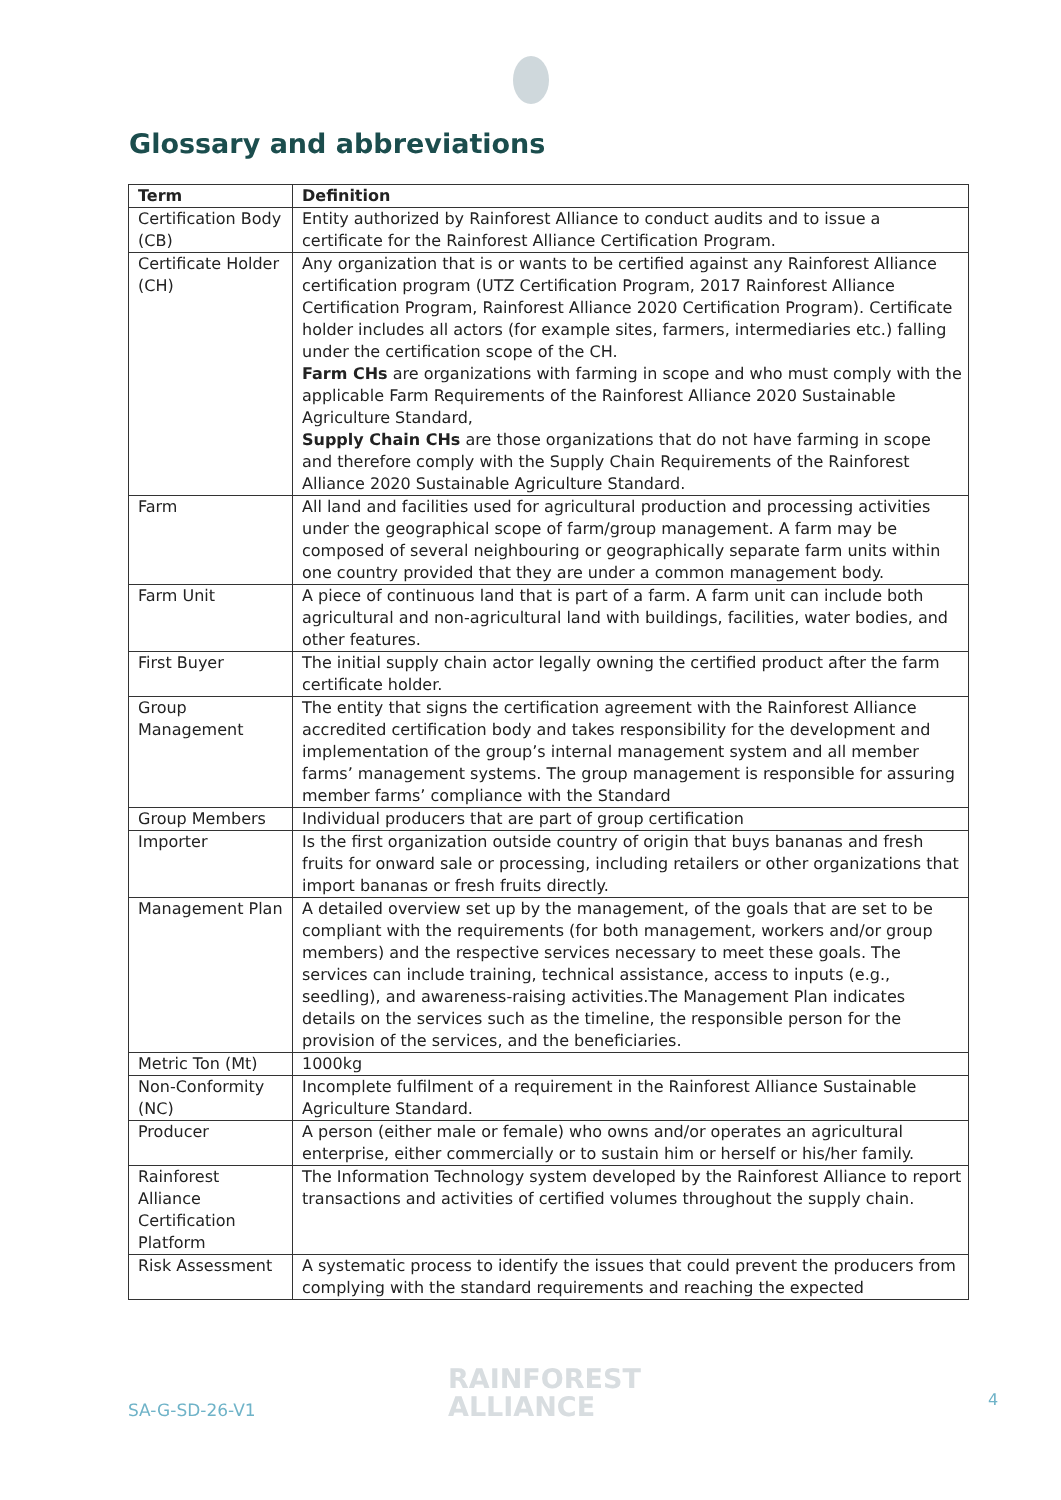Glossary and abbreviations
| Term | Definition |
| --- | --- |
| Certification Body (CB) | Entity authorized by Rainforest Alliance to conduct audits and to issue a certificate for the Rainforest Alliance Certification Program. |
| Certificate Holder (CH) | Any organization that is or wants to be certified against any Rainforest Alliance certification program (UTZ Certification Program, 2017 Rainforest Alliance Certification Program, Rainforest Alliance 2020 Certification Program). Certificate holder includes all actors (for example sites, farmers, intermediaries etc.) falling under the certification scope of the CH. Farm CHs are organizations with farming in scope and who must comply with the applicable Farm Requirements of the Rainforest Alliance 2020 Sustainable Agriculture Standard, Supply Chain CHs are those organizations that do not have farming in scope and therefore comply with the Supply Chain Requirements of the Rainforest Alliance 2020 Sustainable Agriculture Standard. |
| Farm | All land and facilities used for agricultural production and processing activities under the geographical scope of farm/group management. A farm may be composed of several neighbouring or geographically separate farm units within one country provided that they are under a common management body. |
| Farm Unit | A piece of continuous land that is part of a farm. A farm unit can include both agricultural and non-agricultural land with buildings, facilities, water bodies, and other features. |
| First Buyer | The initial supply chain actor legally owning the certified product after the farm certificate holder. |
| Group Management | The entity that signs the certification agreement with the Rainforest Alliance accredited certification body and takes responsibility for the development and implementation of the group’s internal management system and all member farms’ management systems. The group management is responsible for assuring member farms’ compliance with the Standard |
| Group Members | Individual producers that are part of group certification |
| Importer | Is the first organization outside country of origin that buys bananas and fresh fruits for onward sale or processing, including retailers or other organizations that import bananas or fresh fruits directly. |
| Management Plan | A detailed overview set up by the management, of the goals that are set to be compliant with the requirements (for both management, workers and/or group members) and the respective services necessary to meet these goals. The services can include training, technical assistance, access to inputs (e.g., seedling), and awareness-raising activities.The Management Plan indicates details on the services such as the timeline, the responsible person for the provision of the services, and the beneficiaries. |
| Metric Ton (Mt) | 1000kg |
| Non-Conformity (NC) | Incomplete fulfilment of a requirement in the Rainforest Alliance Sustainable Agriculture Standard. |
| Producer | A person (either male or female) who owns and/or operates an agricultural enterprise, either commercially or to sustain him or herself or his/her family. |
| Rainforest Alliance Certification Platform | The Information Technology system developed by the Rainforest Alliance to report transactions and activities of certified volumes throughout the supply chain. |
| Risk Assessment | A systematic process to identify the issues that could prevent the producers from complying with the standard requirements and reaching the expected |
SA-G-SD-26-V1
RAINFOREST
ALLIANCE
4